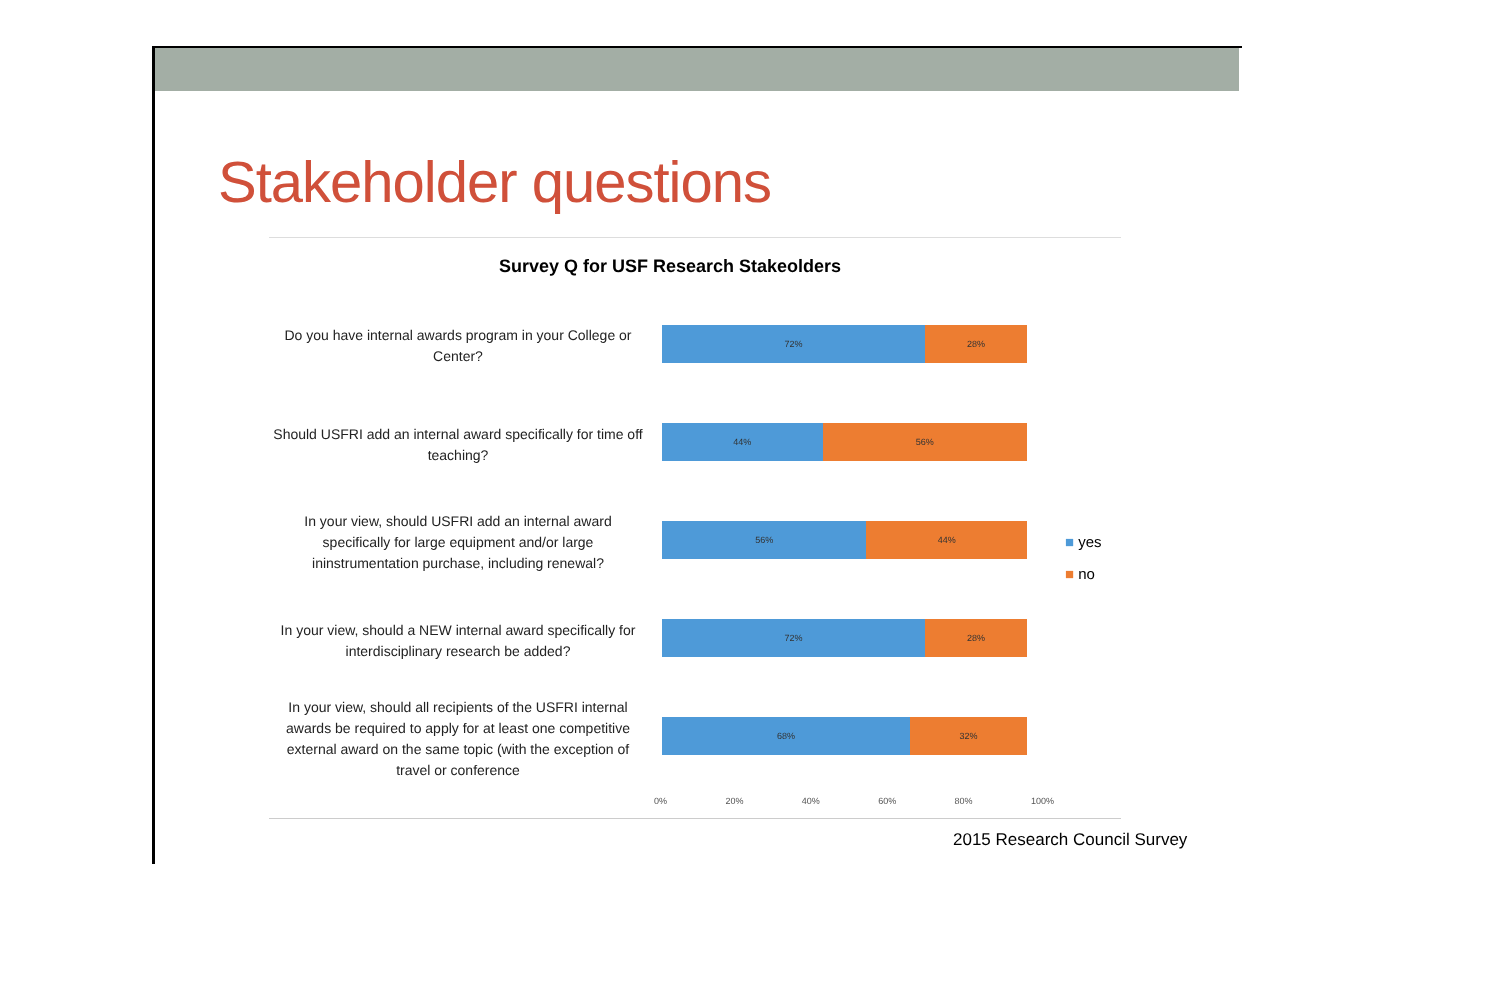Stakeholder questions
Survey Q for USF Research Stakeolders
Do you have internal awards program in your College or Center?
72% 28%
Should USFRI add an internal award specifically for time off teaching?
44% 56%
In your view, should USFRI add an internal award specifically for large equipment and/or large ininstrumentation purchase, including renewal?
56% 44%
In your view, should a NEW internal award specifically for interdisciplinary research be added?
72% 28%
In your view, should all recipients of the USFRI internal awards be required to apply for at least one competitive external award on the same topic (with the exception of travel or conference
68% 32%
0% 20% 40% 60% 80% 100%
■ yes
■ no
2015 Research Council Survey